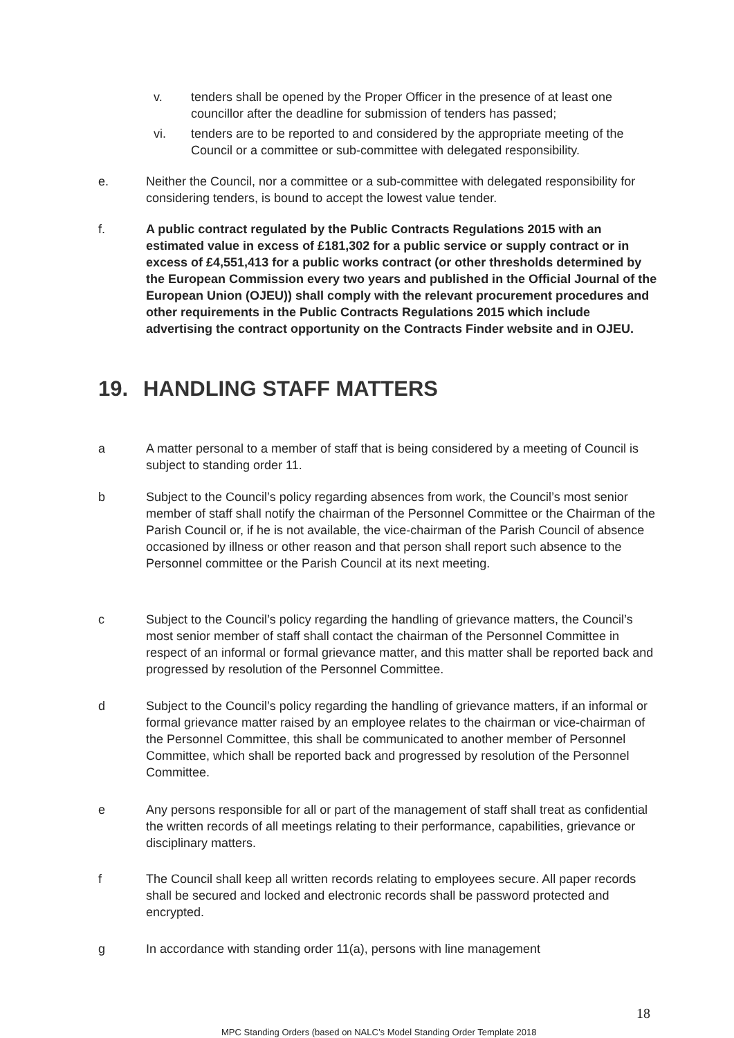v. tenders shall be opened by the Proper Officer in the presence of at least one councillor after the deadline for submission of tenders has passed;
vi. tenders are to be reported to and considered by the appropriate meeting of the Council or a committee or sub-committee with delegated responsibility.
e. Neither the Council, nor a committee or a sub-committee with delegated responsibility for considering tenders, is bound to accept the lowest value tender.
f. A public contract regulated by the Public Contracts Regulations 2015 with an estimated value in excess of £181,302 for a public service or supply contract or in excess of £4,551,413 for a public works contract (or other thresholds determined by the European Commission every two years and published in the Official Journal of the European Union (OJEU)) shall comply with the relevant procurement procedures and other requirements in the Public Contracts Regulations 2015 which include advertising the contract opportunity on the Contracts Finder website and in OJEU.
19. HANDLING STAFF MATTERS
a A matter personal to a member of staff that is being considered by a meeting of Council is subject to standing order 11.
b Subject to the Council’s policy regarding absences from work, the Council’s most senior member of staff shall notify the chairman of the Personnel Committee or the Chairman of the Parish Council or, if he is not available, the vice-chairman of the Parish Council of absence occasioned by illness or other reason and that person shall report such absence to the Personnel committee or the Parish Council at its next meeting.
c Subject to the Council’s policy regarding the handling of grievance matters, the Council’s most senior member of staff shall contact the chairman of the Personnel Committee in respect of an informal or formal grievance matter, and this matter shall be reported back and progressed by resolution of the Personnel Committee.
d Subject to the Council’s policy regarding the handling of grievance matters, if an informal or formal grievance matter raised by an employee relates to the chairman or vice-chairman of the Personnel Committee, this shall be communicated to another member of Personnel Committee, which shall be reported back and progressed by resolution of the Personnel Committee.
e Any persons responsible for all or part of the management of staff shall treat as confidential the written records of all meetings relating to their performance, capabilities, grievance or disciplinary matters.
f The Council shall keep all written records relating to employees secure. All paper records shall be secured and locked and electronic records shall be password protected and encrypted.
g In accordance with standing order 11(a), persons with line management
18
MPC Standing Orders (based on NALC’s Model Standing Order Template 2018